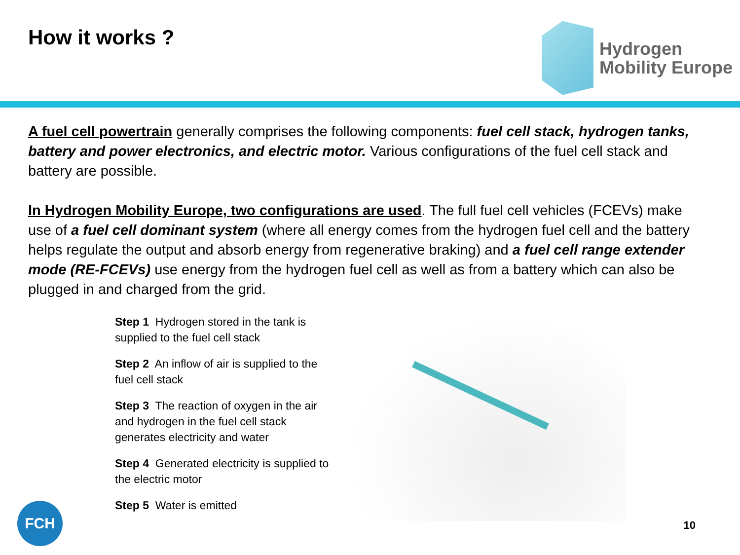How it works ?
Hydrogen
Mobility Europe
A fuel cell powertrain generally comprises the following components: fuel cell stack, hydrogen tanks, battery and power electronics, and electric motor. Various configurations of the fuel cell stack and battery are possible.
In Hydrogen Mobility Europe, two configurations are used. The full fuel cell vehicles (FCEVs) make use of a fuel cell dominant system (where all energy comes from the hydrogen fuel cell and the battery helps regulate the output and absorb energy from regenerative braking) and a fuel cell range extender mode (RE-FCEVs) use energy from the hydrogen fuel cell as well as from a battery which can also be plugged in and charged from the grid.
Step 1 Hydrogen stored in the tank is supplied to the fuel cell stack
Step 2 An inflow of air is supplied to the fuel cell stack
Step 3 The reaction of oxygen in the air and hydrogen in the fuel cell stack generates electricity and water
Step 4 Generated electricity is supplied to the electric motor
Step 5 Water is emitted
FCH
10